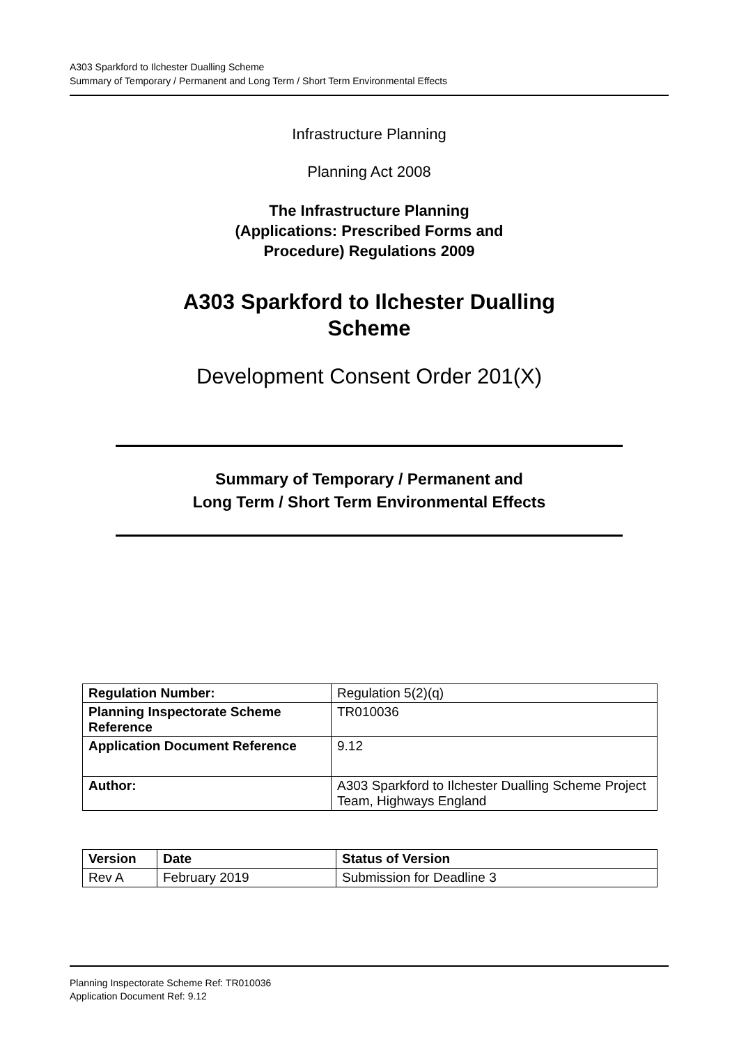A303 Sparkford to Ilchester Dualling Scheme
Summary of Temporary / Permanent and Long Term / Short Term Environmental Effects
Infrastructure Planning
Planning Act 2008
The Infrastructure Planning
(Applications: Prescribed Forms and
Procedure) Regulations 2009
A303 Sparkford to Ilchester Dualling
Scheme
Development Consent Order 201(X)
Summary of Temporary / Permanent and
Long Term / Short Term Environmental Effects
| Regulation Number: | Regulation 5(2)(q) |
| Planning Inspectorate Scheme Reference | TR010036 |
| Application Document Reference | 9.12 |
| Author: | A303 Sparkford to Ilchester Dualling Scheme Project Team, Highways England |
| Version | Date | Status of Version |
| --- | --- | --- |
| Rev A | February 2019 | Submission for Deadline 3 |
Planning Inspectorate Scheme Ref: TR010036
Application Document Ref: 9.12